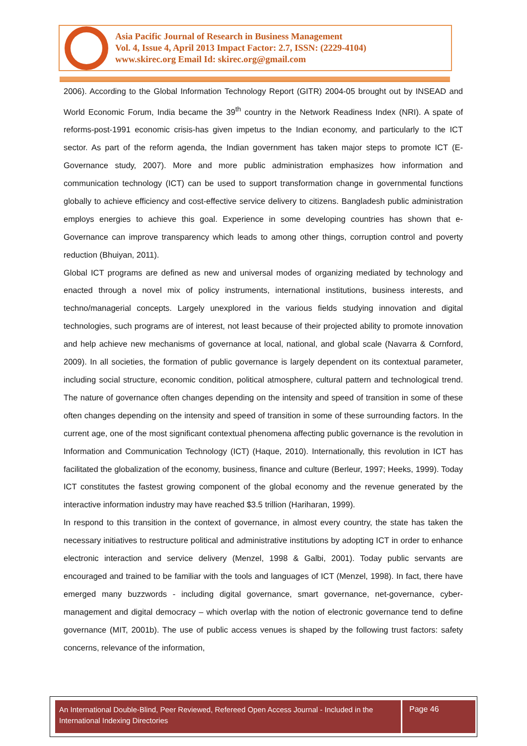Asia Pacific Journal of Research in Business Management
Vol. 4, Issue 4, April 2013 Impact Factor: 2.7, ISSN: (2229-4104)
www.skirec.org Email Id: skirec.org@gmail.com
2006). According to the Global Information Technology Report (GITR) 2004-05 brought out by INSEAD and World Economic Forum, India became the 39<sup>th</sup> country in the Network Readiness Index (NRI). A spate of reforms-post-1991 economic crisis-has given impetus to the Indian economy, and particularly to the ICT sector. As part of the reform agenda, the Indian government has taken major steps to promote ICT (E-Governance study, 2007). More and more public administration emphasizes how information and communication technology (ICT) can be used to support transformation change in governmental functions globally to achieve efficiency and cost-effective service delivery to citizens. Bangladesh public administration employs energies to achieve this goal. Experience in some developing countries has shown that e-Governance can improve transparency which leads to among other things, corruption control and poverty reduction (Bhuiyan, 2011).
Global ICT programs are defined as new and universal modes of organizing mediated by technology and enacted through a novel mix of policy instruments, international institutions, business interests, and techno/managerial concepts. Largely unexplored in the various fields studying innovation and digital technologies, such programs are of interest, not least because of their projected ability to promote innovation and help achieve new mechanisms of governance at local, national, and global scale (Navarra & Cornford, 2009). In all societies, the formation of public governance is largely dependent on its contextual parameter, including social structure, economic condition, political atmosphere, cultural pattern and technological trend. The nature of governance often changes depending on the intensity and speed of transition in some of these often changes depending on the intensity and speed of transition in some of these surrounding factors. In the current age, one of the most significant contextual phenomena affecting public governance is the revolution in Information and Communication Technology (ICT) (Haque, 2010). Internationally, this revolution in ICT has facilitated the globalization of the economy, business, finance and culture (Berleur, 1997; Heeks, 1999). Today ICT constitutes the fastest growing component of the global economy and the revenue generated by the interactive information industry may have reached $3.5 trillion (Hariharan, 1999).
In respond to this transition in the context of governance, in almost every country, the state has taken the necessary initiatives to restructure political and administrative institutions by adopting ICT in order to enhance electronic interaction and service delivery (Menzel, 1998 & Galbi, 2001). Today public servants are encouraged and trained to be familiar with the tools and languages of ICT (Menzel, 1998). In fact, there have emerged many buzzwords - including digital governance, smart governance, net-governance, cyber-management and digital democracy – which overlap with the notion of electronic governance tend to define governance (MIT, 2001b). The use of public access venues is shaped by the following trust factors: safety concerns, relevance of the information,
An International Double-Blind, Peer Reviewed, Refereed Open Access Journal - Included in the International Indexing Directories
Page 46